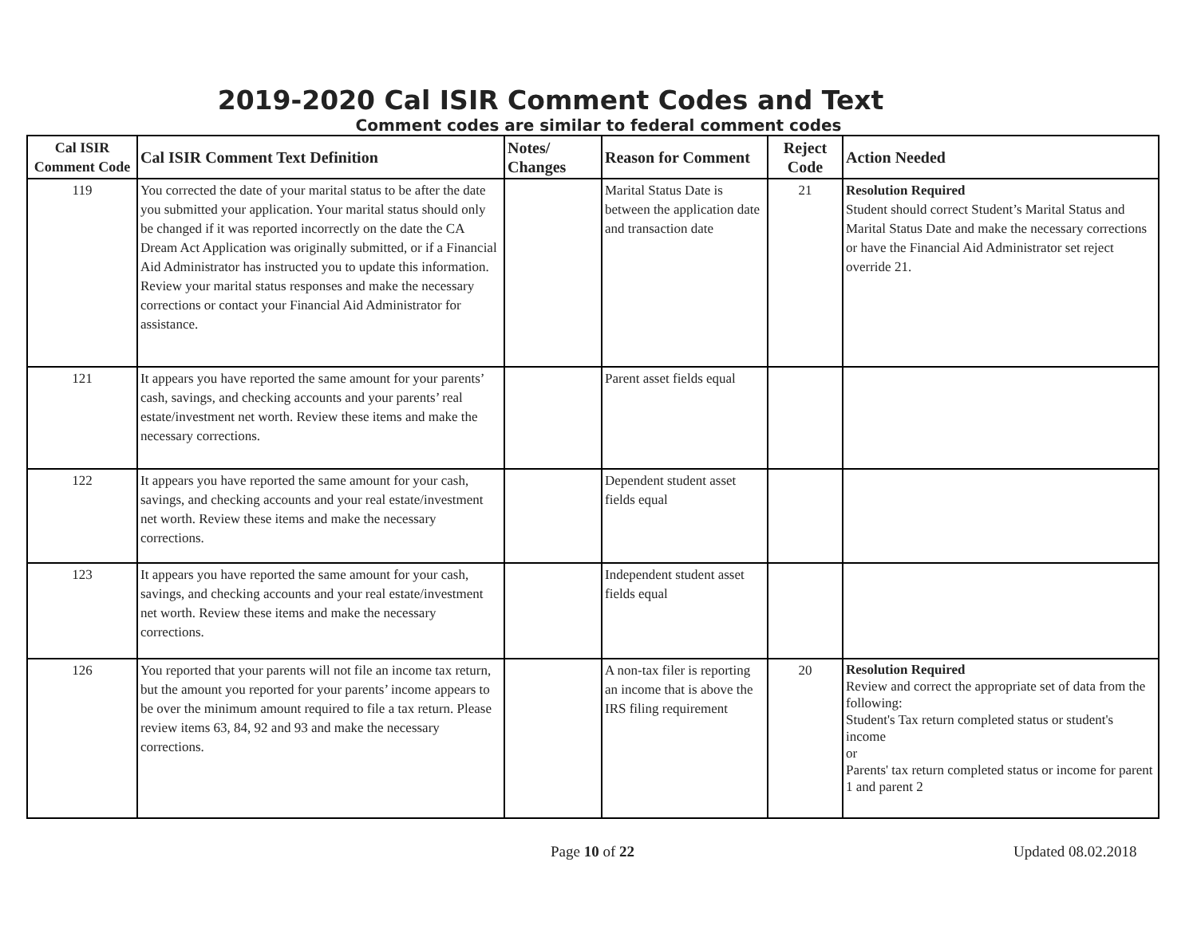2019-2020 Cal ISIR Comment Codes and Text
Comment codes are similar to federal comment codes
| Cal ISIR Comment Code | Cal ISIR Comment Text Definition | Notes/ Changes | Reason for Comment | Reject Code | Action Needed |
| --- | --- | --- | --- | --- | --- |
| 119 | You corrected the date of your marital status to be after the date you submitted your application. Your marital status should only be changed if it was reported incorrectly on the date the CA Dream Act Application was originally submitted, or if a Financial Aid Administrator has instructed you to update this information. Review your marital status responses and make the necessary corrections or contact your Financial Aid Administrator for assistance. | | Marital Status Date is between the application date and transaction date | 21 | Resolution Required Student should correct Student’s Marital Status and Marital Status Date and make the necessary corrections or have the Financial Aid Administrator set reject override 21. |
| 121 | It appears you have reported the same amount for your parents’ cash, savings, and checking accounts and your parents’ real estate/investment net worth. Review these items and make the necessary corrections. | | Parent asset fields equal | | |
| 122 | It appears you have reported the same amount for your cash, savings, and checking accounts and your real estate/investment net worth. Review these items and make the necessary corrections. | | Dependent student asset fields equal | | |
| 123 | It appears you have reported the same amount for your cash, savings, and checking accounts and your real estate/investment net worth. Review these items and make the necessary corrections. | | Independent student asset fields equal | | |
| 126 | You reported that your parents will not file an income tax return, but the amount you reported for your parents’ income appears to be over the minimum amount required to file a tax return. Please review items 63, 84, 92 and 93 and make the necessary corrections. | | A non-tax filer is reporting an income that is above the IRS filing requirement | 20 | Resolution Required Review and correct the appropriate set of data from the following: Student's Tax return completed status or student's income or Parents' tax return completed status or income for parent 1 and parent 2 |
Page 10 of 22 Updated 08.02.2018